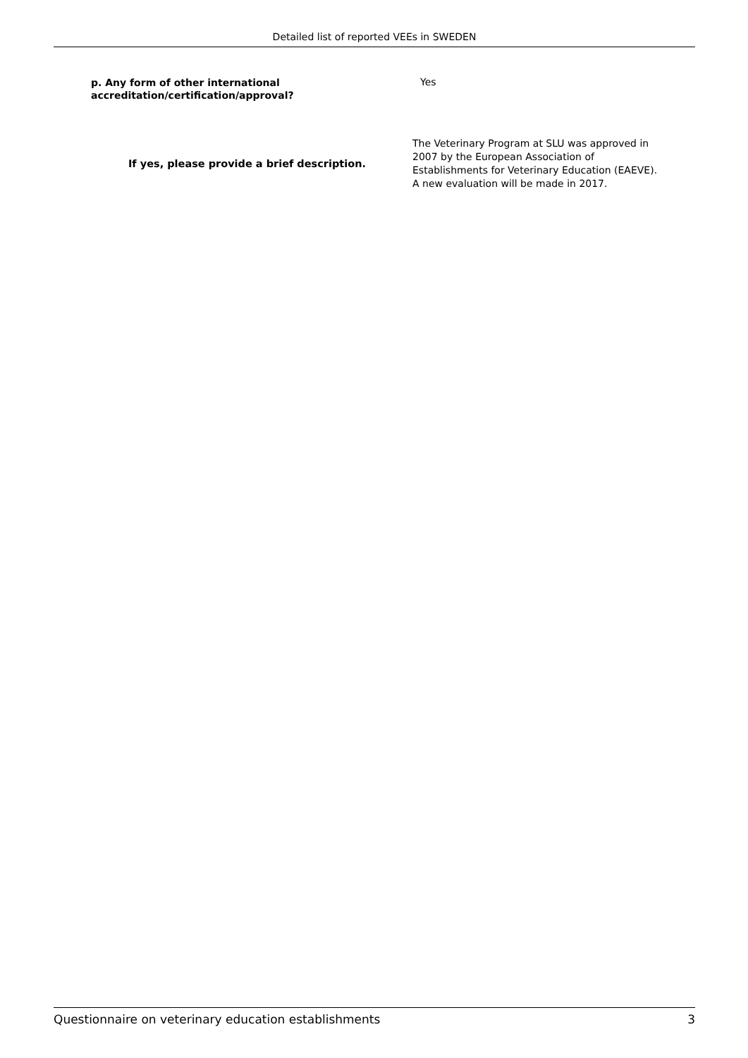Detailed list of reported VEEs in SWEDEN
p. Any form of other international accreditation/certification/approval?
Yes
If yes, please provide a brief description.
The Veterinary Program at SLU was approved in 2007 by the European Association of Establishments for Veterinary Education (EAEVE). A new evaluation will be made in 2017.
Questionnaire on veterinary education establishments 3